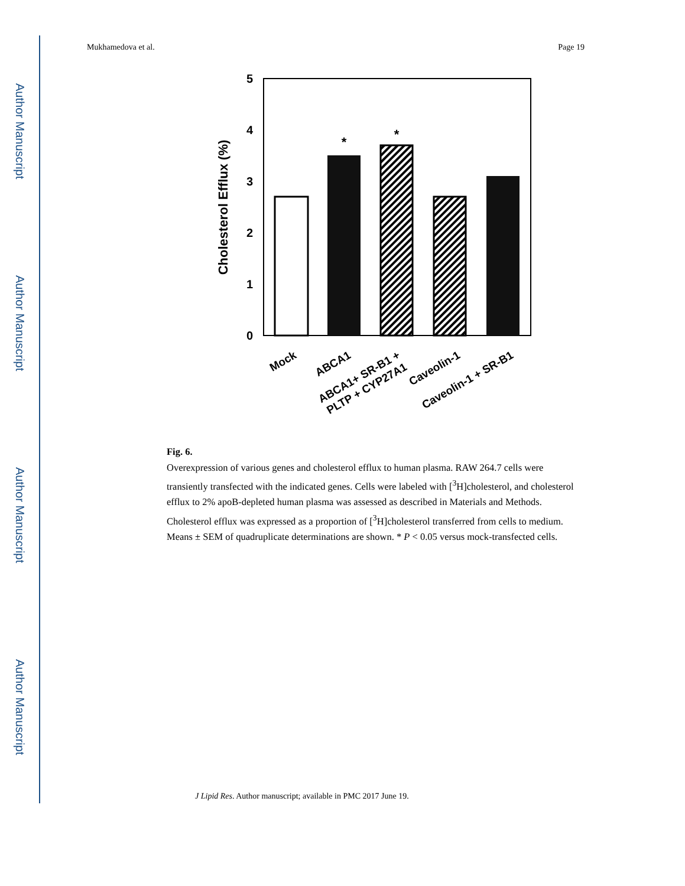Author Manuscript
Author Manuscript
Author Manuscript
Author Manuscript
Mukhamedova et al. Page 19
0
1
2
3
4
5
Cholesterol Efflux (%)
*
*
Mock
ABCA1
ABCA1+ SR-B1 +
PLTP + CYP27A1
Caveolin-1
Caveolin-1 + SR-B1
Fig. 6.
Overexpression of various genes and cholesterol efflux to human plasma. RAW 264.7 cells were transiently transfected with the indicated genes. Cells were labeled with [<sup>3</sup>H]cholesterol, and cholesterol efflux to 2% apoB-depleted human plasma was assessed as described in Materials and Methods. Cholesterol efflux was expressed as a proportion of [<sup>3</sup>H]cholesterol transferred from cells to medium. Means ± SEM of quadruplicate determinations are shown. * P < 0.05 versus mock-transfected cells.
J Lipid Res. Author manuscript; available in PMC 2017 June 19.